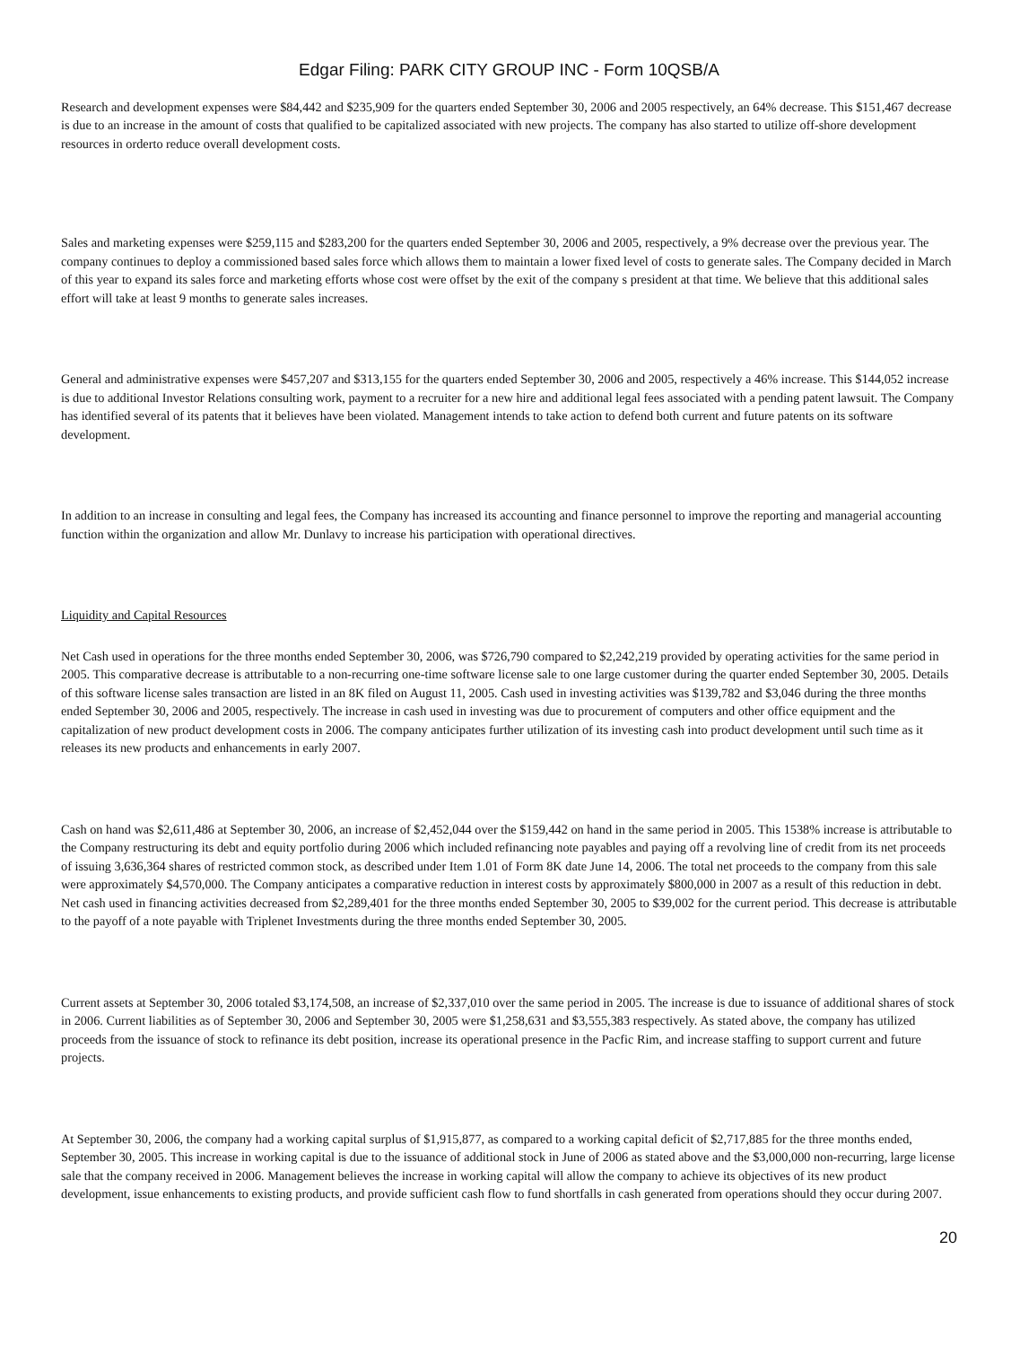Edgar Filing: PARK CITY GROUP INC - Form 10QSB/A
Research and development expenses were $84,442 and $235,909 for the quarters ended September 30, 2006 and 2005 respectively, an 64% decrease. This $151,467 decrease is due to an increase in the amount of costs that qualified to be capitalized associated with new projects. The company has also started to utilize off-shore development resources in orderto reduce overall development costs.
Sales and marketing expenses were $259,115 and $283,200 for the quarters ended September 30, 2006 and 2005, respectively, a 9% decrease over the previous year. The company continues to deploy a commissioned based sales force which allows them to maintain a lower fixed level of costs to generate sales. The Company decided in March of this year to expand its sales force and marketing efforts whose cost were offset by the exit of the company s president at that time. We believe that this additional sales effort will take at least 9 months to generate sales increases.
General and administrative expenses were $457,207 and $313,155 for the quarters ended September 30, 2006 and 2005, respectively a 46% increase. This $144,052 increase is due to additional Investor Relations consulting work, payment to a recruiter for a new hire and additional legal fees associated with a pending patent lawsuit. The Company has identified several of its patents that it believes have been violated. Management intends to take action to defend both current and future patents on its software development.
In addition to an increase in consulting and legal fees, the Company has increased its accounting and finance personnel to improve the reporting and managerial accounting function within the organization and allow Mr. Dunlavy to increase his participation with operational directives.
Liquidity and Capital Resources
Net Cash used in operations for the three months ended September 30, 2006, was $726,790 compared to $2,242,219 provided by operating activities for the same period in 2005. This comparative decrease is attributable to a non-recurring one-time software license sale to one large customer during the quarter ended September 30, 2005. Details of this software license sales transaction are listed in an 8K filed on August 11, 2005. Cash used in investing activities was $139,782 and $3,046 during the three months ended September 30, 2006 and 2005, respectively. The increase in cash used in investing was due to procurement of computers and other office equipment and the capitalization of new product development costs in 2006. The company anticipates further utilization of its investing cash into product development until such time as it releases its new products and enhancements in early 2007.
Cash on hand was $2,611,486 at September 30, 2006, an increase of $2,452,044 over the $159,442 on hand in the same period in 2005. This 1538% increase is attributable to the Company restructuring its debt and equity portfolio during 2006 which included refinancing note payables and paying off a revolving line of credit from its net proceeds of issuing 3,636,364 shares of restricted common stock, as described under Item 1.01 of Form 8K date June 14, 2006. The total net proceeds to the company from this sale were approximately $4,570,000. The Company anticipates a comparative reduction in interest costs by approximately $800,000 in 2007 as a result of this reduction in debt. Net cash used in financing activities decreased from $2,289,401 for the three months ended September 30, 2005 to $39,002 for the current period. This decrease is attributable to the payoff of a note payable with Triplenet Investments during the three months ended September 30, 2005.
Current assets at September 30, 2006 totaled $3,174,508, an increase of $2,337,010 over the same period in 2005. The increase is due to issuance of additional shares of stock in 2006. Current liabilities as of September 30, 2006 and September 30, 2005 were $1,258,631 and $3,555,383 respectively. As stated above, the company has utilized proceeds from the issuance of stock to refinance its debt position, increase its operational presence in the Pacfic Rim, and increase staffing to support current and future projects.
At September 30, 2006, the company had a working capital surplus of $1,915,877, as compared to a working capital deficit of $2,717,885 for the three months ended, September 30, 2005. This increase in working capital is due to the issuance of additional stock in June of 2006 as stated above and the $3,000,000 non-recurring, large license sale that the company received in 2006. Management believes the increase in working capital will allow the company to achieve its objectives of its new product development, issue enhancements to existing products, and provide sufficient cash flow to fund shortfalls in cash generated from operations should they occur during 2007.
20